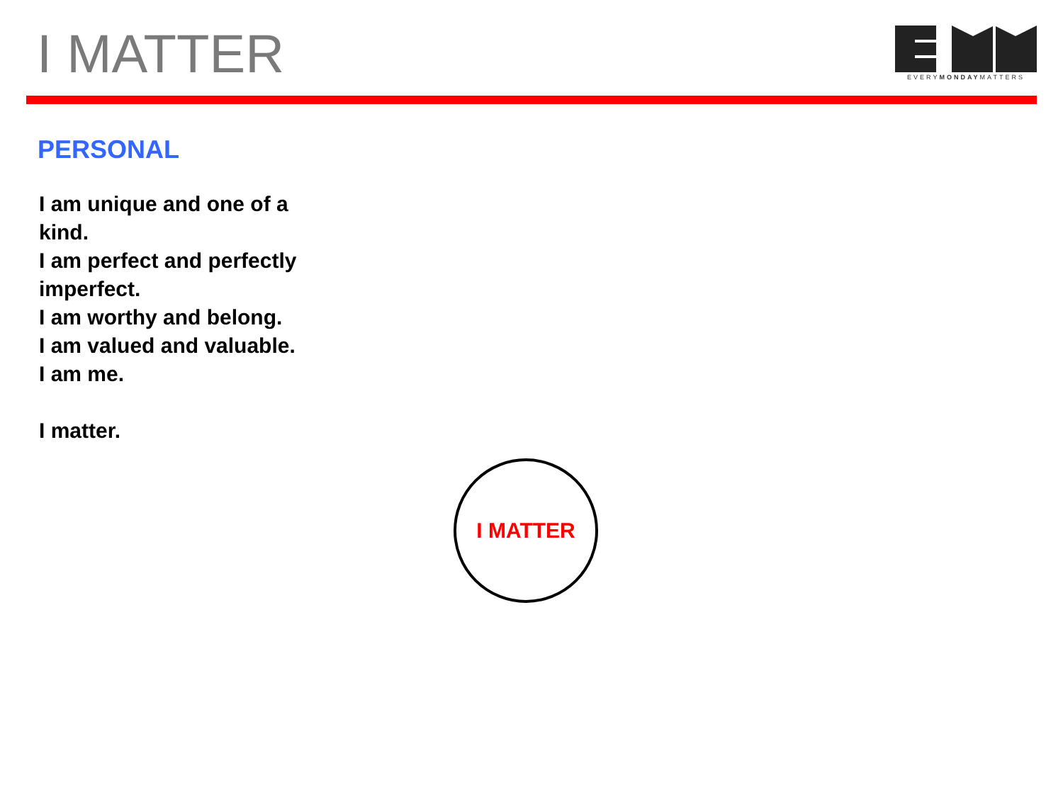I MATTER
EVERYMONDAYMATTERS
PERSONAL
I am unique and one of a kind.
I am perfect and perfectly imperfect.
I am worthy and belong.
I am valued and valuable.
I am me.
I matter.
I MATTER